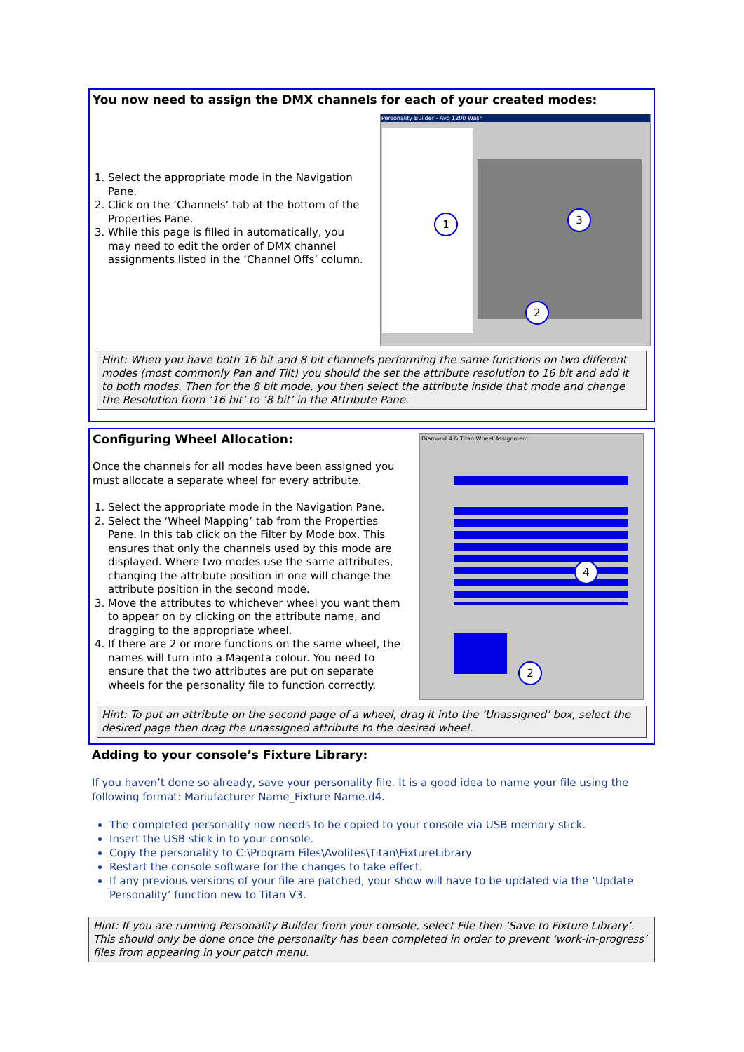You now need to assign the DMX channels for each of your created modes:
1. Select the appropriate mode in the Navigation Pane.
2. Click on the ‘Channels’ tab at the bottom of the Properties Pane.
3. While this page is filled in automatically, you may need to edit the order of DMX channel assignments listed in the ‘Channel Offs’ column.
Personality Builder - Avo 1200 Wash
1 3
2
Hint: When you have both 16 bit and 8 bit channels performing the same functions on two different modes (most commonly Pan and Tilt) you should the set the attribute resolution to 16 bit and add it to both modes. Then for the 8 bit mode, you then select the attribute inside that mode and change the Resolution from ‘16 bit’ to ‘8 bit’ in the Attribute Pane.
Configuring Wheel Allocation:
Once the channels for all modes have been assigned you must allocate a separate wheel for every attribute.
1. Select the appropriate mode in the Navigation Pane.
2. Select the ‘Wheel Mapping’ tab from the Properties Pane. In this tab click on the Filter by Mode box. This ensures that only the channels used by this mode are displayed. Where two modes use the same attributes, changing the attribute position in one will change the attribute position in the second mode.
3. Move the attributes to whichever wheel you want them to appear on by clicking on the attribute name, and dragging to the appropriate wheel.
4. If there are 2 or more functions on the same wheel, the names will turn into a Magenta colour. You need to ensure that the two attributes are put on separate wheels for the personality file to function correctly.
Diamond 4 & Titan Wheel Assignment
4
2
Hint: To put an attribute on the second page of a wheel, drag it into the ‘Unassigned’ box, select the desired page then drag the unassigned attribute to the desired wheel.
Adding to your console’s Fixture Library:
If you haven’t done so already, save your personality file. It is a good idea to name your file using the following format: Manufacturer Name_Fixture Name.d4.
The completed personality now needs to be copied to your console via USB memory stick.
Insert the USB stick in to your console.
Copy the personality to C:\Program Files\Avolites\Titan\FixtureLibrary
Restart the console software for the changes to take effect.
If any previous versions of your file are patched, your show will have to be updated via the ‘Update Personality’ function new to Titan V3.
Hint: If you are running Personality Builder from your console, select File then ‘Save to Fixture Library’. This should only be done once the personality has been completed in order to prevent ‘work-in-progress’ files from appearing in your patch menu.